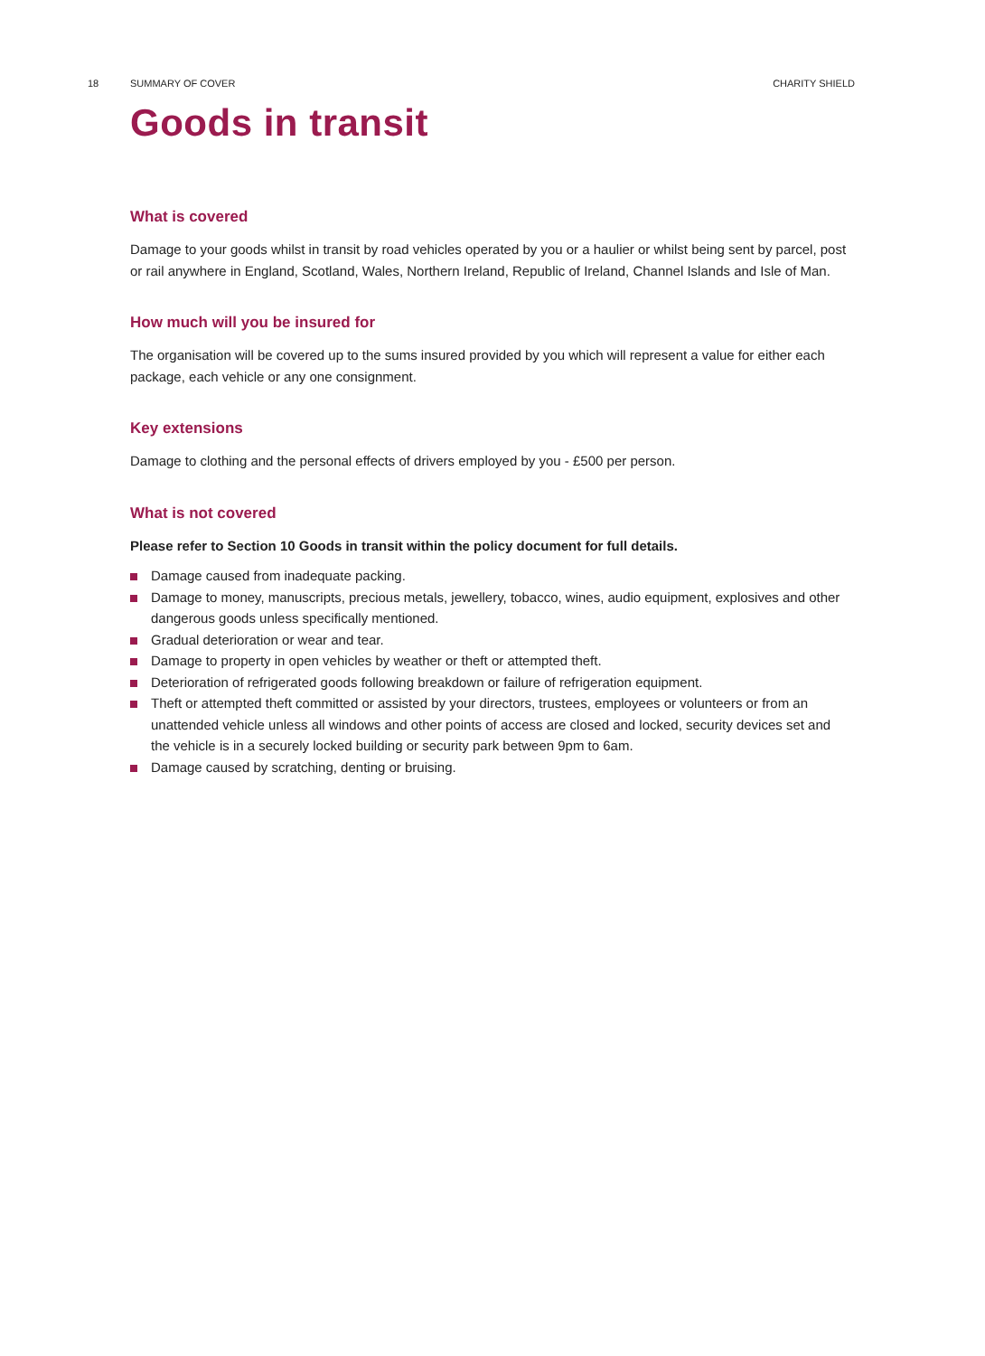18 SUMMARY OF COVER CHARITY SHIELD
Goods in transit
What is covered
Damage to your goods whilst in transit by road vehicles operated by you or a haulier or whilst being sent by parcel, post or rail anywhere in England, Scotland, Wales, Northern Ireland, Republic of Ireland, Channel Islands and Isle of Man.
How much will you be insured for
The organisation will be covered up to the sums insured provided by you which will represent a value for either each package, each vehicle or any one consignment.
Key extensions
Damage to clothing and the personal effects of drivers employed by you - £500 per person.
What is not covered
Please refer to Section 10 Goods in transit within the policy document for full details.
Damage caused from inadequate packing.
Damage to money, manuscripts, precious metals, jewellery, tobacco, wines, audio equipment, explosives and other dangerous goods unless specifically mentioned.
Gradual deterioration or wear and tear.
Damage to property in open vehicles by weather or theft or attempted theft.
Deterioration of refrigerated goods following breakdown or failure of refrigeration equipment.
Theft or attempted theft committed or assisted by your directors, trustees, employees or volunteers or from an unattended vehicle unless all windows and other points of access are closed and locked, security devices set and the vehicle is in a securely locked building or security park between 9pm to 6am.
Damage caused by scratching, denting or bruising.